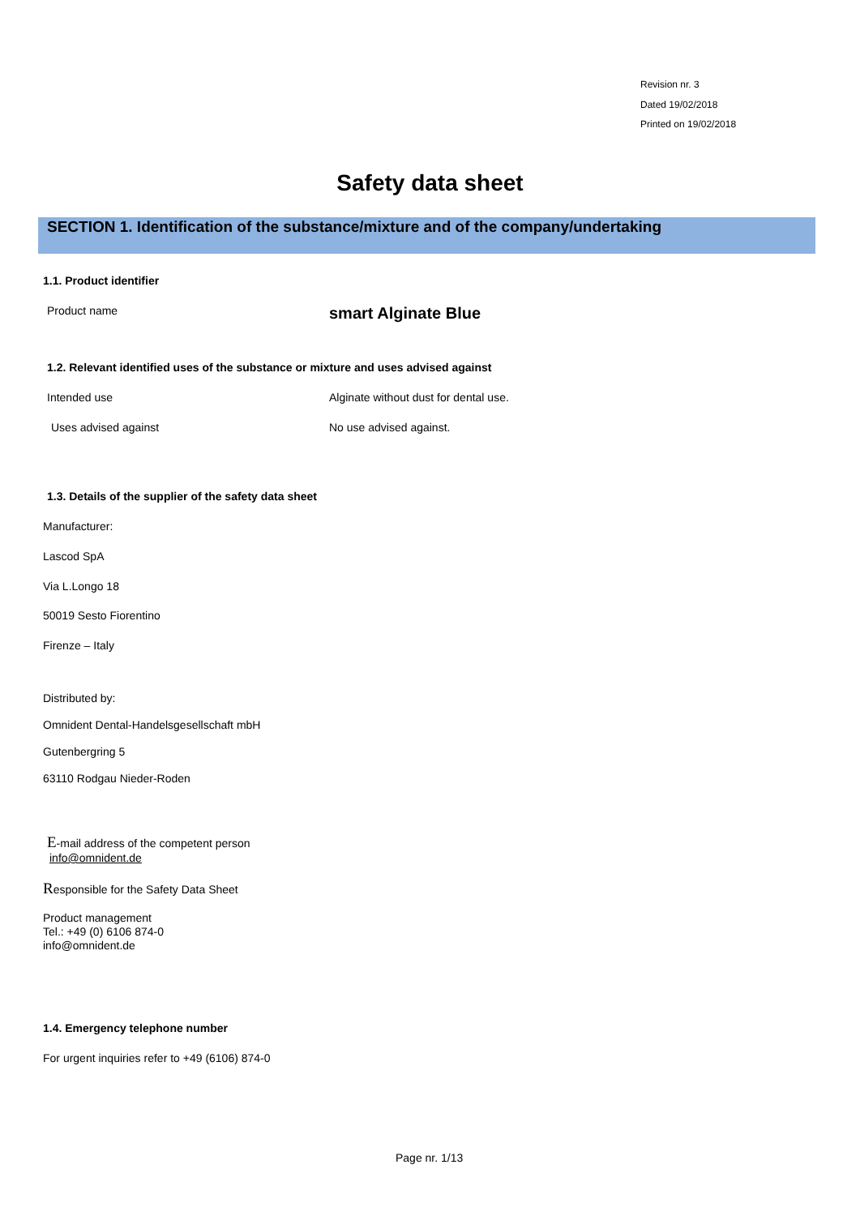Revision nr. 3
Dated 19/02/2018
Printed on 19/02/2018
Safety data sheet
SECTION 1. Identification of the substance/mixture and of the company/undertaking
1.1. Product identifier
Product name smart Alginate Blue
1.2. Relevant identified uses of the substance or mixture and uses advised against
Intended use
Alginate without dust for dental use.
Uses advised against No use advised against.
1.3. Details of the supplier of the safety data sheet
Manufacturer:
Lascod SpA
Via L.Longo 18
50019 Sesto Fiorentino
Firenze – Italy
Distributed by:
Omnident Dental-Handelsgesellschaft mbH
Gutenbergring 5
63110 Rodgau Nieder-Roden
E-mail address of the competent person
info@omnident.de
Responsible for the Safety Data Sheet
Product management
Tel.: +49 (0) 6106 874-0
info@omnident.de
1.4. Emergency telephone number
For urgent inquiries refer to +49 (6106) 874-0
Page nr. 1/13